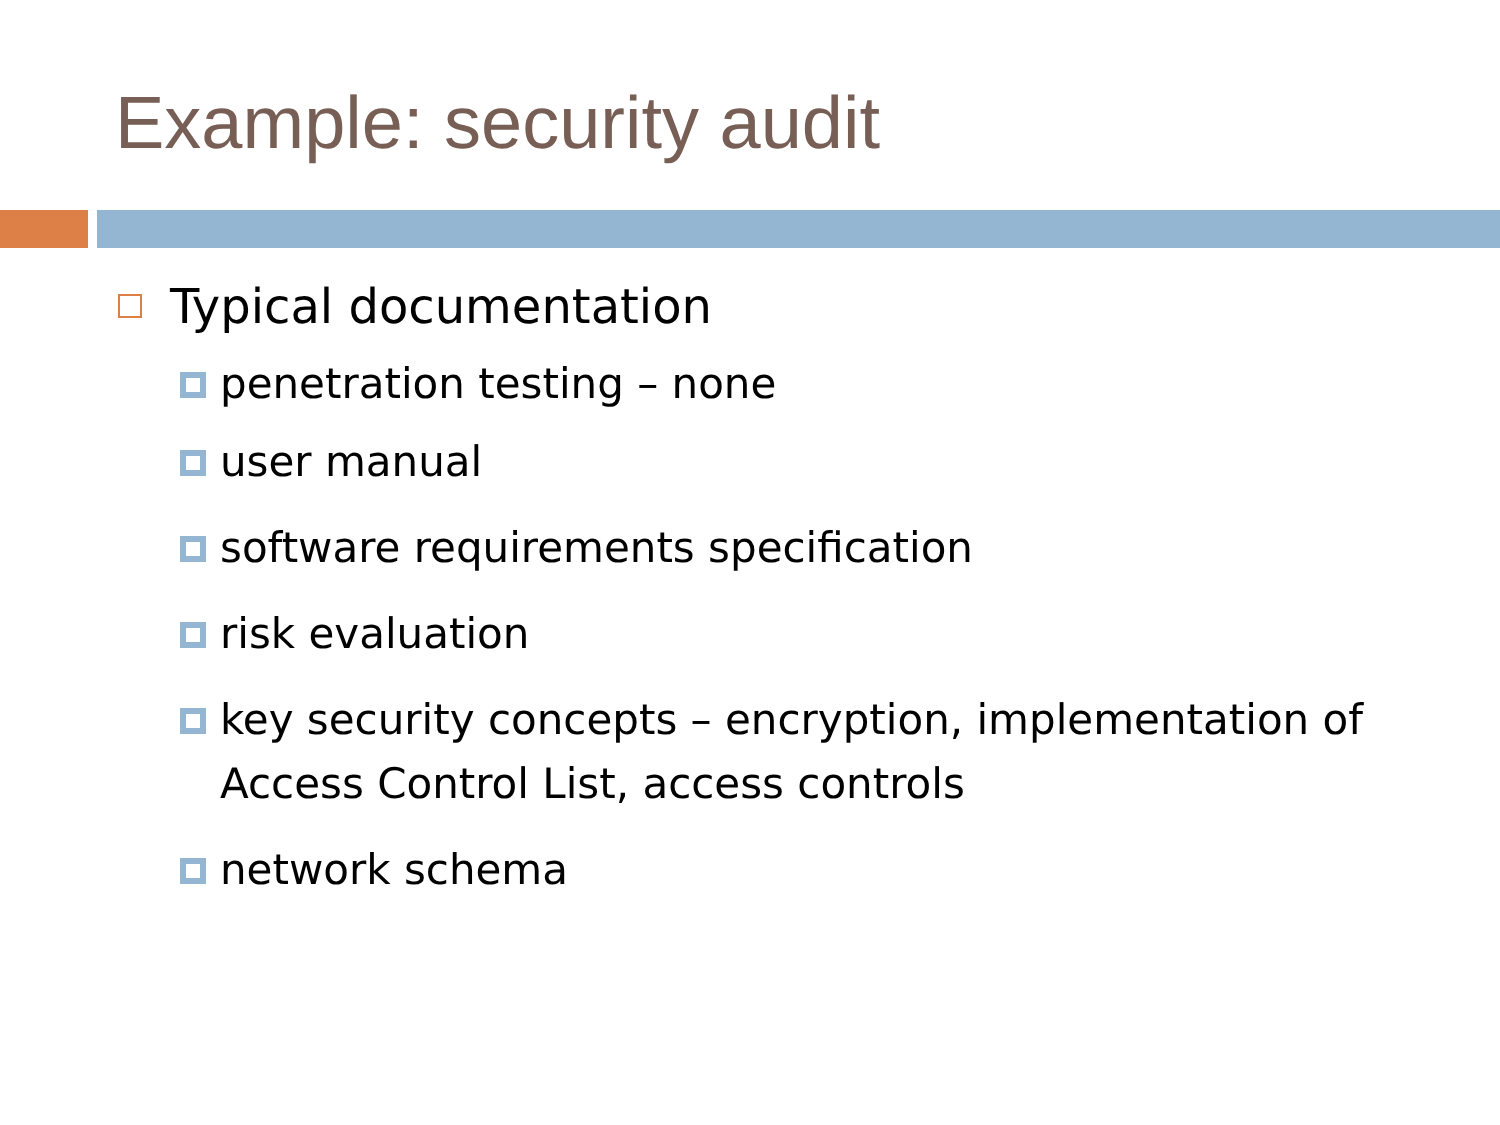Example: security audit
Typical documentation
penetration testing – none
user manual
software requirements specification
risk evaluation
key security concepts – encryption, implementation of Access Control List, access controls
network schema